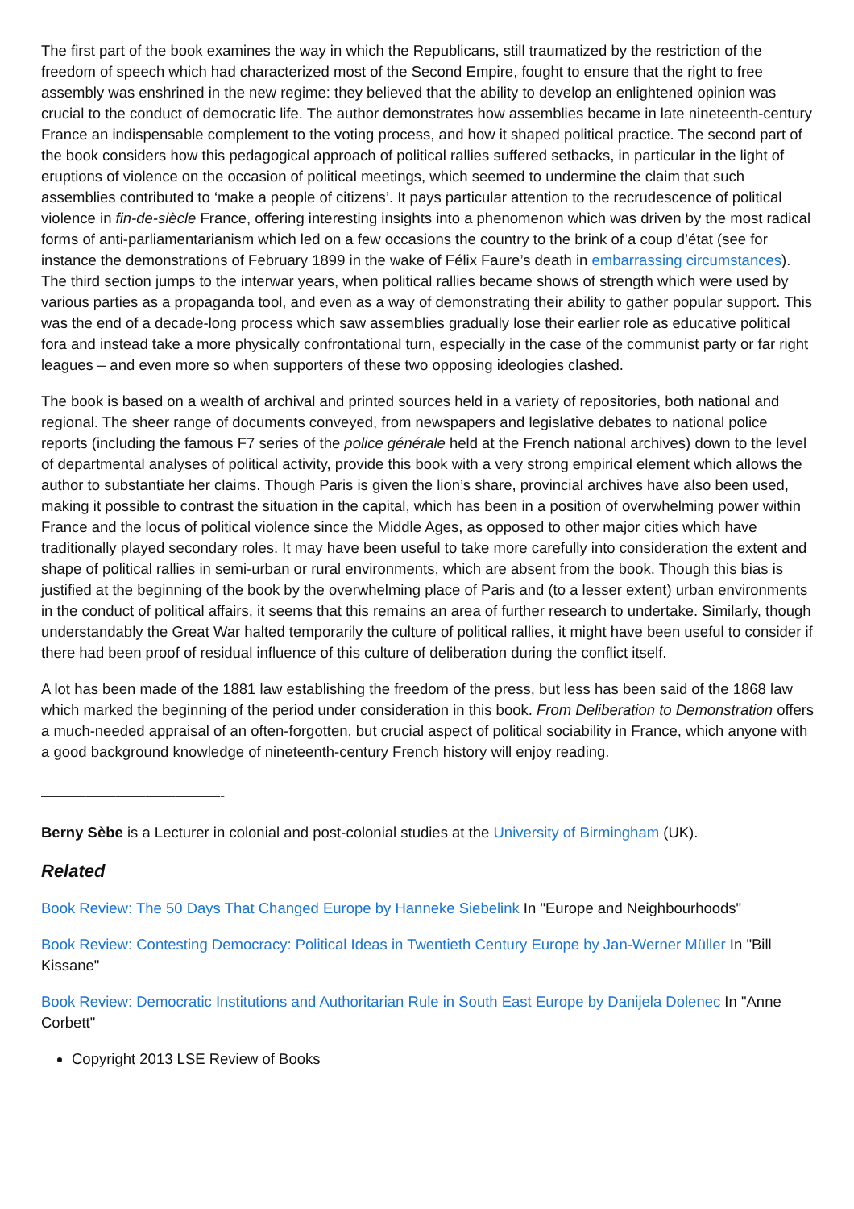The first part of the book examines the way in which the Republicans, still traumatized by the restriction of the freedom of speech which had characterized most of the Second Empire, fought to ensure that the right to free assembly was enshrined in the new regime: they believed that the ability to develop an enlightened opinion was crucial to the conduct of democratic life. The author demonstrates how assemblies became in late nineteenth-century France an indispensable complement to the voting process, and how it shaped political practice. The second part of the book considers how this pedagogical approach of political rallies suffered setbacks, in particular in the light of eruptions of violence on the occasion of political meetings, which seemed to undermine the claim that such assemblies contributed to ‘make a people of citizens’. It pays particular attention to the recrudescence of political violence in fin-de-siècle France, offering interesting insights into a phenomenon which was driven by the most radical forms of anti-parliamentarianism which led on a few occasions the country to the brink of a coup d’état (see for instance the demonstrations of February 1899 in the wake of Félix Faure’s death in embarrassing circumstances). The third section jumps to the interwar years, when political rallies became shows of strength which were used by various parties as a propaganda tool, and even as a way of demonstrating their ability to gather popular support. This was the end of a decade-long process which saw assemblies gradually lose their earlier role as educative political fora and instead take a more physically confrontational turn, especially in the case of the communist party or far right leagues – and even more so when supporters of these two opposing ideologies clashed.
The book is based on a wealth of archival and printed sources held in a variety of repositories, both national and regional. The sheer range of documents conveyed, from newspapers and legislative debates to national police reports (including the famous F7 series of the police générale held at the French national archives) down to the level of departmental analyses of political activity, provide this book with a very strong empirical element which allows the author to substantiate her claims. Though Paris is given the lion’s share, provincial archives have also been used, making it possible to contrast the situation in the capital, which has been in a position of overwhelming power within France and the locus of political violence since the Middle Ages, as opposed to other major cities which have traditionally played secondary roles. It may have been useful to take more carefully into consideration the extent and shape of political rallies in semi-urban or rural environments, which are absent from the book. Though this bias is justified at the beginning of the book by the overwhelming place of Paris and (to a lesser extent) urban environments in the conduct of political affairs, it seems that this remains an area of further research to undertake. Similarly, though understandably the Great War halted temporarily the culture of political rallies, it might have been useful to consider if there had been proof of residual influence of this culture of deliberation during the conflict itself.
A lot has been made of the 1881 law establishing the freedom of the press, but less has been said of the 1868 law which marked the beginning of the period under consideration in this book. From Deliberation to Demonstration offers a much-needed appraisal of an often-forgotten, but crucial aspect of political sociability in France, which anyone with a good background knowledge of nineteenth-century French history will enjoy reading.
————————————-
Berny Sèbe is a Lecturer in colonial and post-colonial studies at the University of Birmingham (UK).
Related
Book Review: The 50 Days That Changed Europe by Hanneke Siebelink In "Europe and Neighbourhoods"
Book Review: Contesting Democracy: Political Ideas in Twentieth Century Europe by Jan-Werner Müller In "Bill Kissane"
Book Review: Democratic Institutions and Authoritarian Rule in South East Europe by Danijela Dolenec In "Anne Corbett"
Copyright 2013 LSE Review of Books